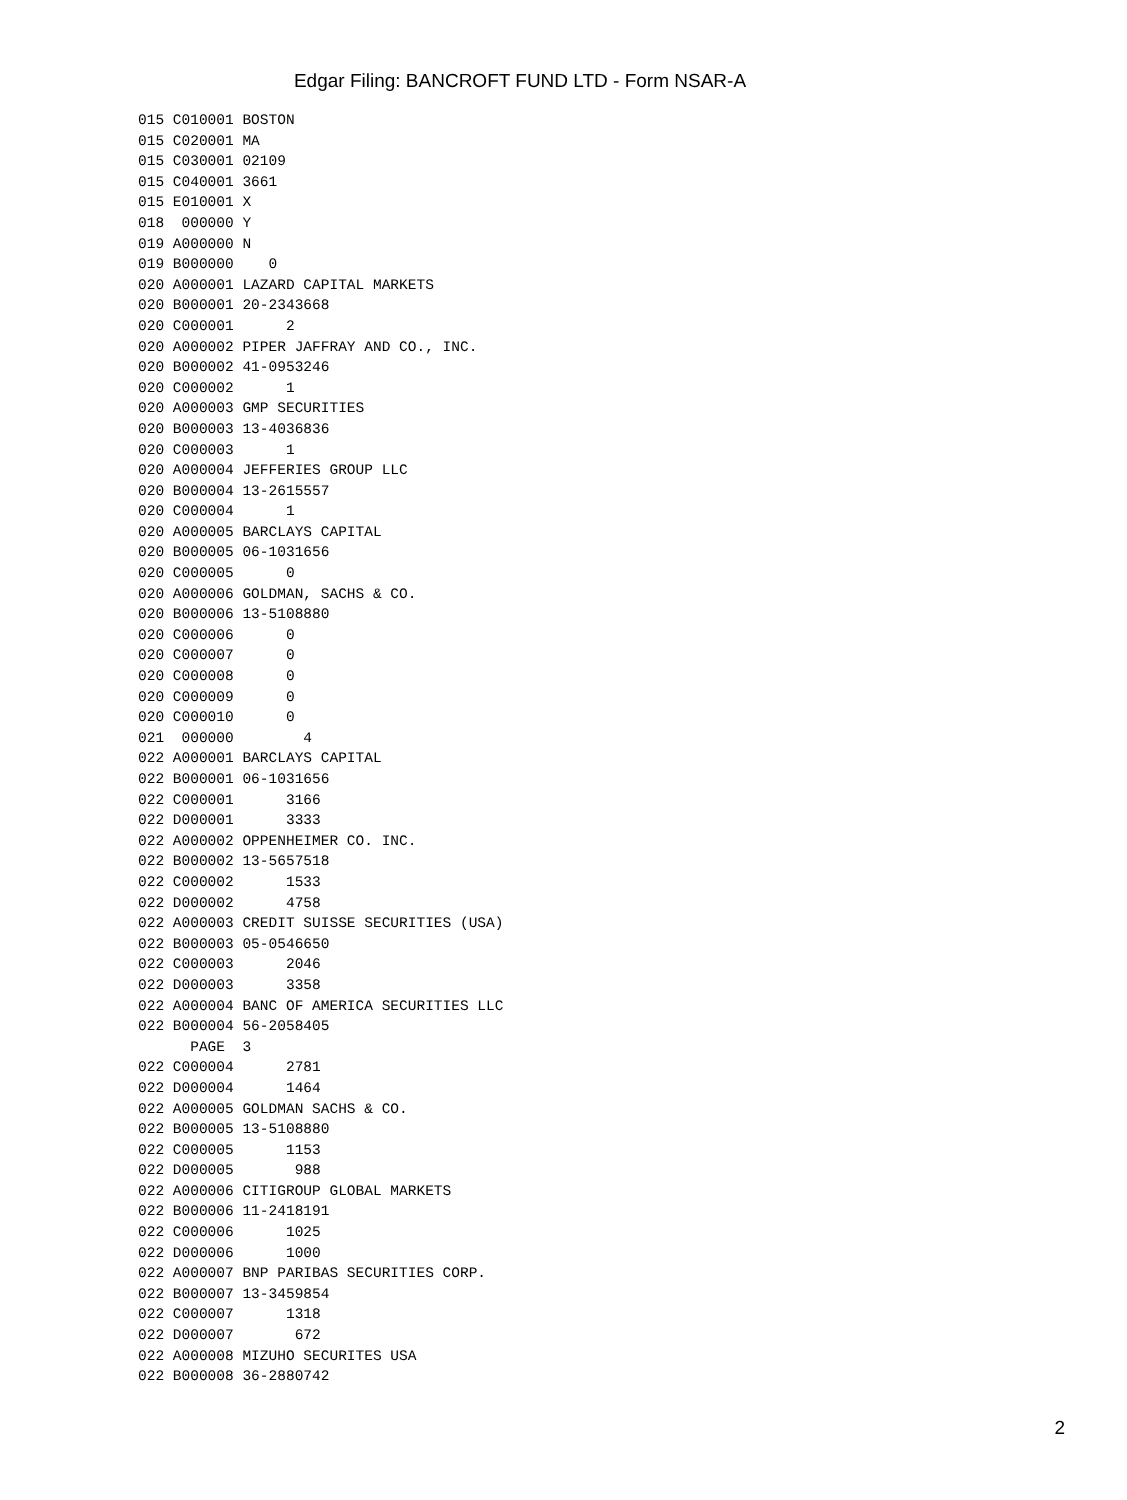Edgar Filing: BANCROFT FUND LTD - Form NSAR-A
015 C010001 BOSTON
015 C020001 MA
015 C030001 02109
015 C040001 3661
015 E010001 X
018  000000 Y
019 A000000 N
019 B000000    0
020 A000001 LAZARD CAPITAL MARKETS
020 B000001 20-2343668
020 C000001      2
020 A000002 PIPER JAFFRAY AND CO., INC.
020 B000002 41-0953246
020 C000002      1
020 A000003 GMP SECURITIES
020 B000003 13-4036836
020 C000003      1
020 A000004 JEFFERIES GROUP LLC
020 B000004 13-2615557
020 C000004      1
020 A000005 BARCLAYS CAPITAL
020 B000005 06-1031656
020 C000005      0
020 A000006 GOLDMAN, SACHS & CO.
020 B000006 13-5108880
020 C000006      0
020 C000007      0
020 C000008      0
020 C000009      0
020 C000010      0
021  000000        4
022 A000001 BARCLAYS CAPITAL
022 B000001 06-1031656
022 C000001      3166
022 D000001      3333
022 A000002 OPPENHEIMER CO. INC.
022 B000002 13-5657518
022 C000002      1533
022 D000002      4758
022 A000003 CREDIT SUISSE SECURITIES (USA)
022 B000003 05-0546650
022 C000003      2046
022 D000003      3358
022 A000004 BANC OF AMERICA SECURITIES LLC
022 B000004 56-2058405
      PAGE  3
022 C000004      2781
022 D000004      1464
022 A000005 GOLDMAN SACHS & CO.
022 B000005 13-5108880
022 C000005      1153
022 D000005       988
022 A000006 CITIGROUP GLOBAL MARKETS
022 B000006 11-2418191
022 C000006      1025
022 D000006      1000
022 A000007 BNP PARIBAS SECURITIES CORP.
022 B000007 13-3459854
022 C000007      1318
022 D000007       672
022 A000008 MIZUHO SECURITES USA
022 B000008 36-2880742
2